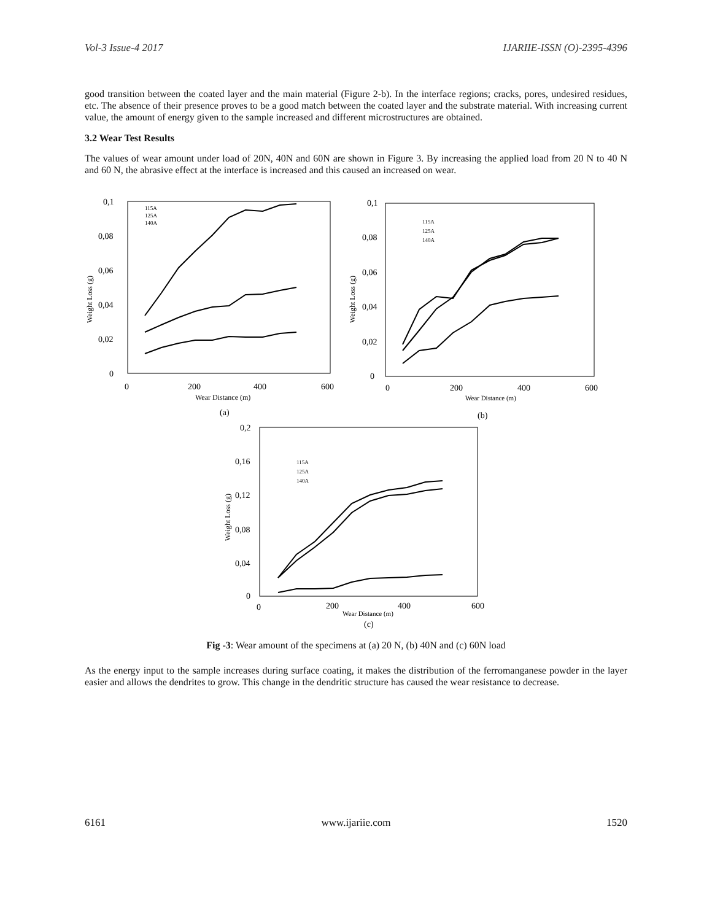Vol-3 Issue-4 2017 IJARIIE-ISSN (O)-2395-4396
good transition between the coated layer and the main material (Figure 2-b). In the interface regions; cracks, pores, undesired residues, etc. The absence of their presence proves to be a good match between the coated layer and the substrate material. With increasing current value, the amount of energy given to the sample increased and different microstructures are obtained.
3.2 Wear Test Results
The values of wear amount under load of 20N, 40N and 60N are shown in Figure 3. By increasing the applied load from 20 N to 40 N and 60 N, the abrasive effect at the interface is increased and this caused an increased on wear.
0,1
0,08
0,06
0,04
0,02
0
0
200
400
600
Wear Distance (m)
Weight Loss (g)
115A
125A
140A
(a)
0,1
0,08
0,06
0,04
0,02
0
0
200
400
600
Wear Distance (m)
Weight Loss (g)
115A
125A
140A
(b)
0,2
0,16
0,12
0,08
0,04
0
0
200
400
600
Wear Distance (m)
Weight Loss (g)
115A
125A
140A
(c)
Fig -3: Wear amount of the specimens at (a) 20 N, (b) 40N and (c) 60N load
As the energy input to the sample increases during surface coating, it makes the distribution of the ferromanganese powder in the layer easier and allows the dendrites to grow. This change in the dendritic structure has caused the wear resistance to decrease.
6161 www.ijariie.com 1520